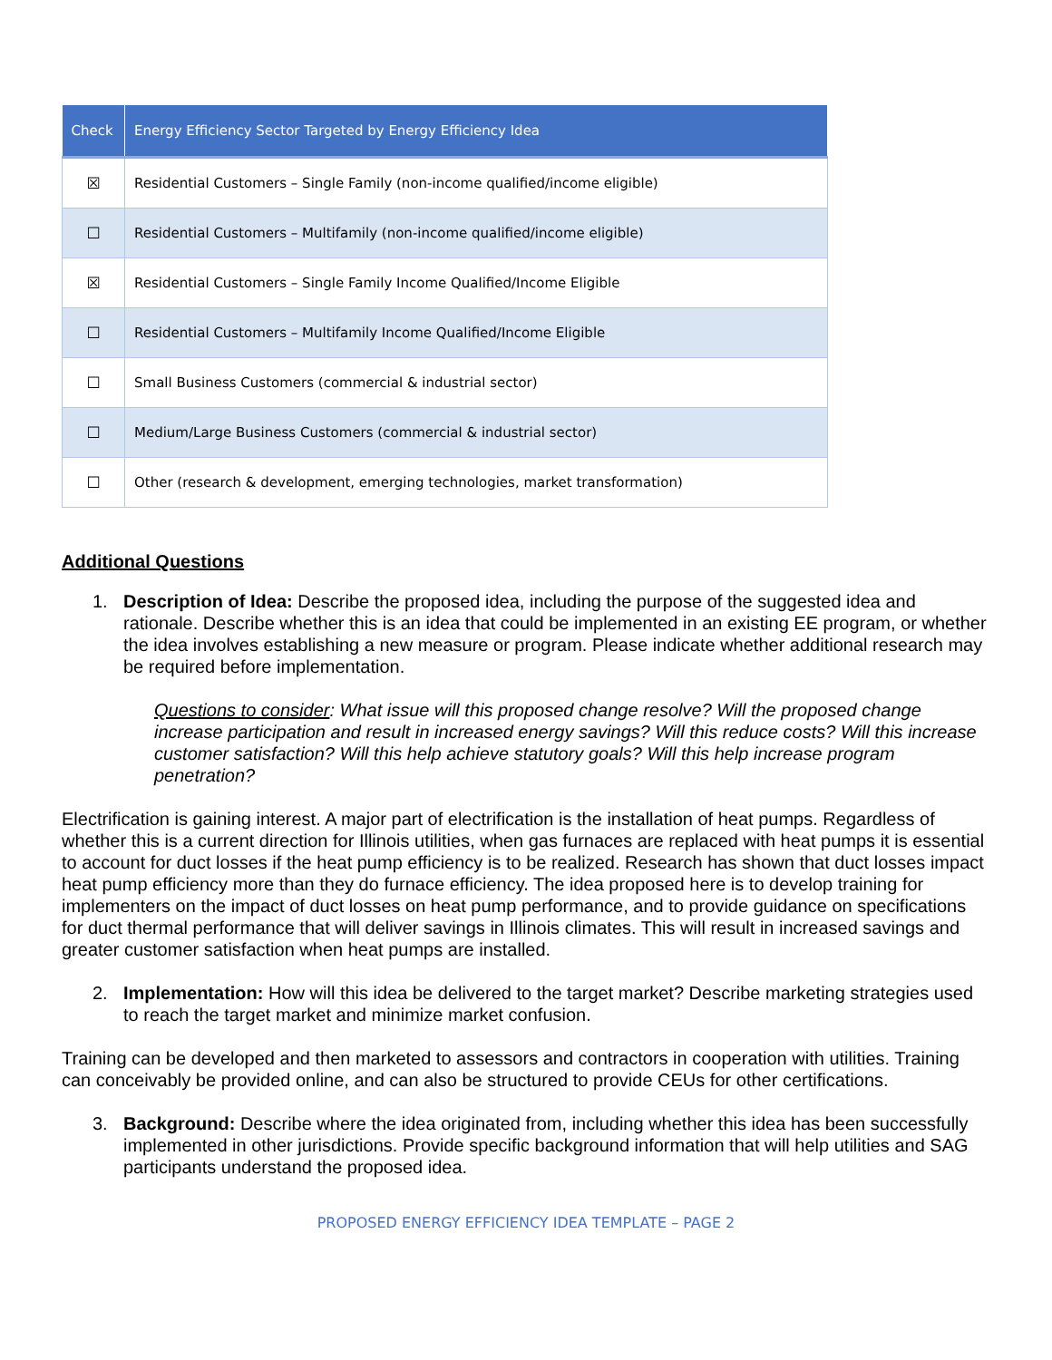| Check | Energy Efficiency Sector Targeted by Energy Efficiency Idea |
| --- | --- |
| ☒ | Residential Customers – Single Family (non-income qualified/income eligible) |
| ☐ | Residential Customers – Multifamily (non-income qualified/income eligible) |
| ☒ | Residential Customers – Single Family Income Qualified/Income Eligible |
| ☐ | Residential Customers – Multifamily Income Qualified/Income Eligible |
| ☐ | Small Business Customers (commercial & industrial sector) |
| ☐ | Medium/Large Business Customers (commercial & industrial sector) |
| ☐ | Other (research & development, emerging technologies, market transformation) |
Additional Questions
1. Description of Idea: Describe the proposed idea, including the purpose of the suggested idea and rationale. Describe whether this is an idea that could be implemented in an existing EE program, or whether the idea involves establishing a new measure or program. Please indicate whether additional research may be required before implementation.
Questions to consider: What issue will this proposed change resolve? Will the proposed change increase participation and result in increased energy savings? Will this reduce costs? Will this increase customer satisfaction? Will this help achieve statutory goals? Will this help increase program penetration?
Electrification is gaining interest. A major part of electrification is the installation of heat pumps. Regardless of whether this is a current direction for Illinois utilities, when gas furnaces are replaced with heat pumps it is essential to account for duct losses if the heat pump efficiency is to be realized. Research has shown that duct losses impact heat pump efficiency more than they do furnace efficiency. The idea proposed here is to develop training for implementers on the impact of duct losses on heat pump performance, and to provide guidance on specifications for duct thermal performance that will deliver savings in Illinois climates. This will result in increased savings and greater customer satisfaction when heat pumps are installed.
2. Implementation: How will this idea be delivered to the target market? Describe marketing strategies used to reach the target market and minimize market confusion.
Training can be developed and then marketed to assessors and contractors in cooperation with utilities. Training can conceivably be provided online, and can also be structured to provide CEUs for other certifications.
3. Background: Describe where the idea originated from, including whether this idea has been successfully implemented in other jurisdictions. Provide specific background information that will help utilities and SAG participants understand the proposed idea.
PROPOSED ENERGY EFFICIENCY IDEA TEMPLATE – PAGE 2